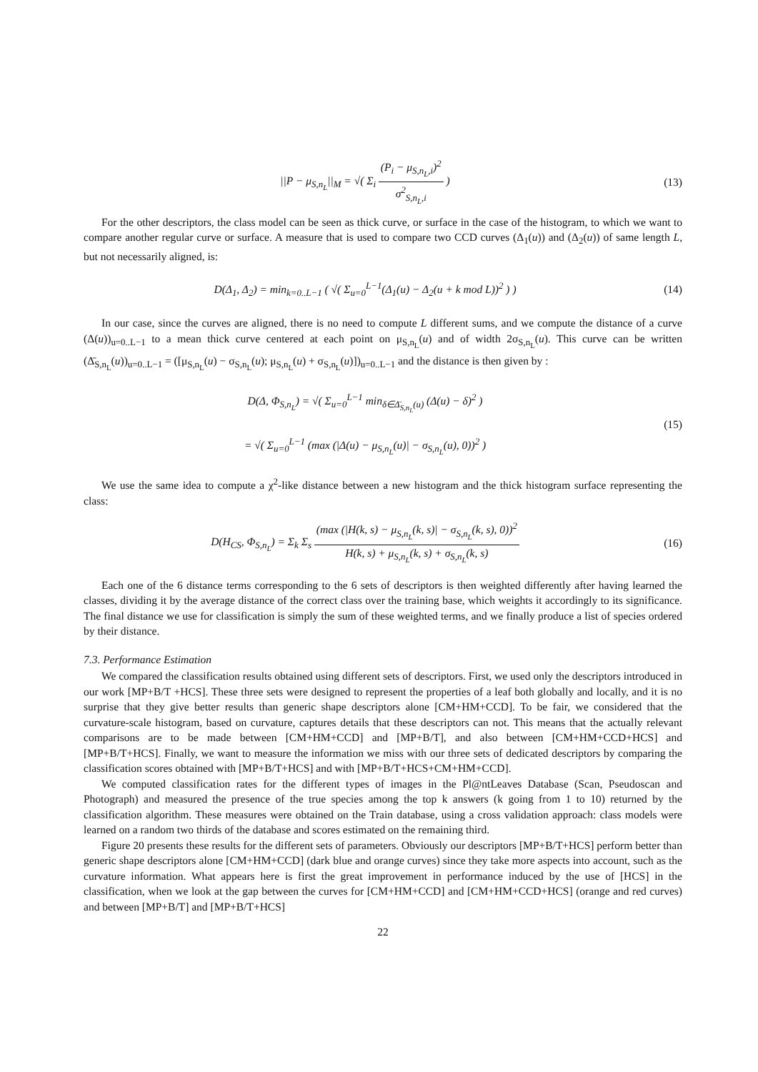||P − μ<sub>S,n<sub>L</sub></sub>||<sub>M</sub> = √( Σ<sub>i</sub> (P<sub>i</sub> − μ<sub>S,n<sub>L</sub>,i</sub>)<sup>2</sup> σ<sup>2</sup><sub>S,n<sub>L</sub>,i</sub> )
(13)
For the other descriptors, the class model can be seen as thick curve, or surface in the case of the histogram, to which we want to compare another regular curve or surface. A measure that is used to compare two CCD curves (Δ<sub>1</sub>(u)) and (Δ<sub>2</sub>(u)) of same length L, but not necessarily aligned, is:
D(Δ<sub>1</sub>, Δ<sub>2</sub>) = min<sub>k=0..L−1</sub> ( √( Σ<sub>u=0</sub><sup>L−1</sup>(Δ<sub>1</sub>(u) − Δ<sub>2</sub>(u + k mod L))<sup>2</sup> ) )
(14)
In our case, since the curves are aligned, there is no need to compute L different sums, and we compute the distance of a curve (Δ(u))<sub>u=0..L−1</sub> to a mean thick curve centered at each point on μ<sub>S,n<sub>L</sub></sub>(u) and of width 2σ<sub>S,n<sub>L</sub></sub>(u). This curve can be written (Δ̄<sub>S,n<sub>L</sub></sub>(u))<sub>u=0..L−1</sub> = ([μ<sub>S,n<sub>L</sub></sub>(u) − σ<sub>S,n<sub>L</sub></sub>(u); μ<sub>S,n<sub>L</sub></sub>(u) + σ<sub>S,n<sub>L</sub></sub>(u)])<sub>u=0..L−1</sub> and the distance is then given by :
D(Δ, Φ<sub>S,n<sub>L</sub></sub>) = √( Σ<sub>u=0</sub><sup>L−1</sup> min<sub>δ∈Δ̄<sub>S,n<sub>L</sub></sub>(u)</sub> (Δ(u) − δ)<sup>2</sup> )
= √( Σ<sub>u=0</sub><sup>L−1</sup> (max (|Δ(u) − μ<sub>S,n<sub>L</sub></sub>(u)| − σ<sub>S,n<sub>L</sub></sub>(u), 0))<sup>2</sup> )
(15)
We use the same idea to compute a χ<sup>2</sup>-like distance between a new histogram and the thick histogram surface representing the class:
D(H<sub>CS</sub>, Φ<sub>S,n<sub>L</sub></sub>) = Σ<sub>k</sub> Σ<sub>s</sub> (max (|H(k, s) − μ<sub>S,n<sub>L</sub></sub>(k, s)| − σ<sub>S,n<sub>L</sub></sub>(k, s), 0))<sup>2</sup> H(k, s) + μ<sub>S,n<sub>L</sub></sub>(k, s) + σ<sub>S,n<sub>L</sub></sub>(k, s)
(16)
Each one of the 6 distance terms corresponding to the 6 sets of descriptors is then weighted differently after having learned the classes, dividing it by the average distance of the correct class over the training base, which weights it accordingly to its significance. The final distance we use for classification is simply the sum of these weighted terms, and we finally produce a list of species ordered by their distance.
7.3. Performance Estimation
We compared the classification results obtained using different sets of descriptors. First, we used only the descriptors introduced in our work [MP+B/T +HCS]. These three sets were designed to represent the properties of a leaf both globally and locally, and it is no surprise that they give better results than generic shape descriptors alone [CM+HM+CCD]. To be fair, we considered that the curvature-scale histogram, based on curvature, captures details that these descriptors can not. This means that the actually relevant comparisons are to be made between [CM+HM+CCD] and [MP+B/T], and also between [CM+HM+CCD+HCS] and [MP+B/T+HCS]. Finally, we want to measure the information we miss with our three sets of dedicated descriptors by comparing the classification scores obtained with [MP+B/T+HCS] and with [MP+B/T+HCS+CM+HM+CCD].
We computed classification rates for the different types of images in the Pl@ntLeaves Database (Scan, Pseudoscan and Photograph) and measured the presence of the true species among the top k answers (k going from 1 to 10) returned by the classification algorithm. These measures were obtained on the Train database, using a cross validation approach: class models were learned on a random two thirds of the database and scores estimated on the remaining third.
Figure 20 presents these results for the different sets of parameters. Obviously our descriptors [MP+B/T+HCS] perform better than generic shape descriptors alone [CM+HM+CCD] (dark blue and orange curves) since they take more aspects into account, such as the curvature information. What appears here is first the great improvement in performance induced by the use of [HCS] in the classification, when we look at the gap between the curves for [CM+HM+CCD] and [CM+HM+CCD+HCS] (orange and red curves) and between [MP+B/T] and [MP+B/T+HCS]
22